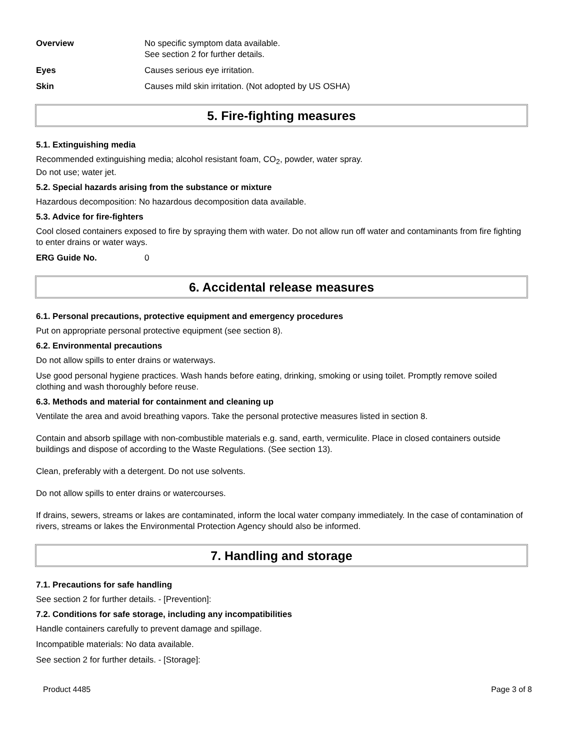Overview No specific symptom data available.
See section 2 for further details.
Eyes Causes serious eye irritation.
Skin Causes mild skin irritation. (Not adopted by US OSHA)
5. Fire-fighting measures
5.1. Extinguishing media
Recommended extinguishing media; alcohol resistant foam, CO<sub>2</sub>, powder, water spray.
Do not use; water jet.
5.2. Special hazards arising from the substance or mixture
Hazardous decomposition: No hazardous decomposition data available.
5.3. Advice for fire-fighters
Cool closed containers exposed to fire by spraying them with water. Do not allow run off water and contaminants from fire fighting to enter drains or water ways.
ERG Guide No. 0
6. Accidental release measures
6.1. Personal precautions, protective equipment and emergency procedures
Put on appropriate personal protective equipment (see section 8).
6.2. Environmental precautions
Do not allow spills to enter drains or waterways.
Use good personal hygiene practices. Wash hands before eating, drinking, smoking or using toilet. Promptly remove soiled clothing and wash thoroughly before reuse.
6.3. Methods and material for containment and cleaning up
Ventilate the area and avoid breathing vapors. Take the personal protective measures listed in section 8.
Contain and absorb spillage with non-combustible materials e.g. sand, earth, vermiculite. Place in closed containers outside buildings and dispose of according to the Waste Regulations. (See section 13).
Clean, preferably with a detergent. Do not use solvents.
Do not allow spills to enter drains or watercourses.
If drains, sewers, streams or lakes are contaminated, inform the local water company immediately. In the case of contamination of rivers, streams or lakes the Environmental Protection Agency should also be informed.
7. Handling and storage
7.1. Precautions for safe handling
See section 2 for further details. - [Prevention]:
7.2. Conditions for safe storage, including any incompatibilities
Handle containers carefully to prevent damage and spillage.
Incompatible materials: No data available.
See section 2 for further details. - [Storage]:
Product 4485 Page 3 of 8